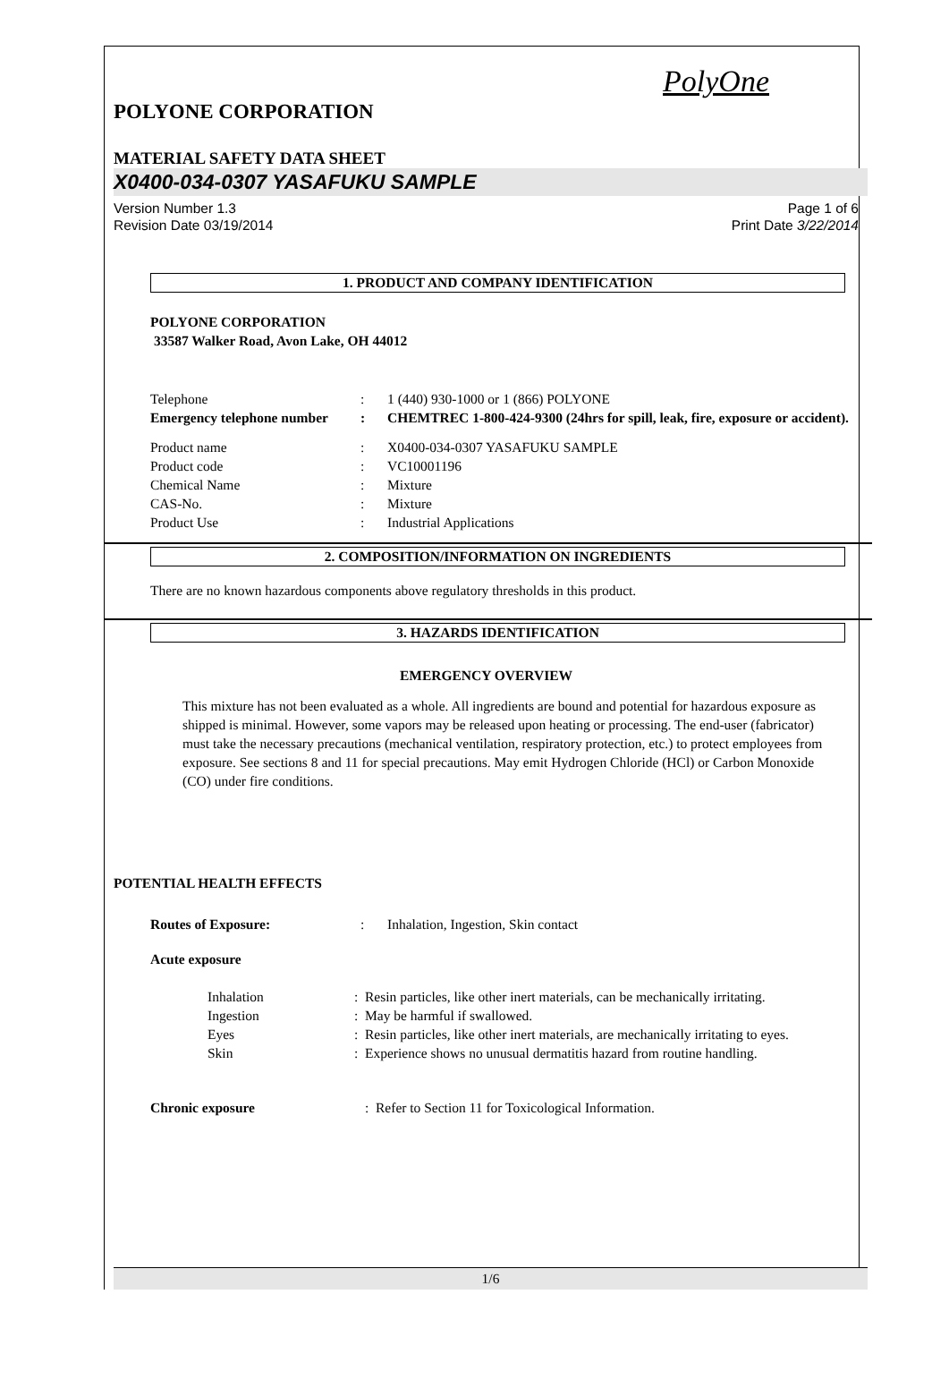PolyOne
POLYONE CORPORATION
MATERIAL SAFETY DATA SHEET
X0400-034-0307 YASAFUKU SAMPLE
Version Number 1.3
Revision Date 03/19/2014
Page 1 of 6
Print Date 3/22/2014
1. PRODUCT AND COMPANY IDENTIFICATION
POLYONE CORPORATION
33587 Walker Road, Avon Lake, OH 44012
Telephone : 1 (440) 930-1000 or 1 (866) POLYONE
Emergency telephone number
: CHEMTREC 1-800-424-9300 (24hrs for spill, leak, fire, exposure or accident).
Product name : X0400-034-0307 YASAFUKU SAMPLE
Product code : VC10001196
Chemical Name : Mixture
CAS-No. : Mixture
Product Use : Industrial Applications
2. COMPOSITION/INFORMATION ON INGREDIENTS
There are no known hazardous components above regulatory thresholds in this product.
3. HAZARDS IDENTIFICATION
EMERGENCY OVERVIEW
This mixture has not been evaluated as a whole. All ingredients are bound and potential for hazardous exposure as shipped is minimal. However, some vapors may be released upon heating or processing. The end-user (fabricator) must take the necessary precautions (mechanical ventilation, respiratory protection, etc.) to protect employees from exposure. See sections 8 and 11 for special precautions. May emit Hydrogen Chloride (HCl) or Carbon Monoxide (CO) under fire conditions.
POTENTIAL HEALTH EFFECTS
Routes of Exposure: : Inhalation, Ingestion, Skin contact
Acute exposure
Inhalation : Resin particles, like other inert materials, can be mechanically irritating.
Ingestion : May be harmful if swallowed.
Eyes : Resin particles, like other inert materials, are mechanically irritating to eyes.
Skin : Experience shows no unusual dermatitis hazard from routine handling.
Chronic exposure : Refer to Section 11 for Toxicological Information.
1/6